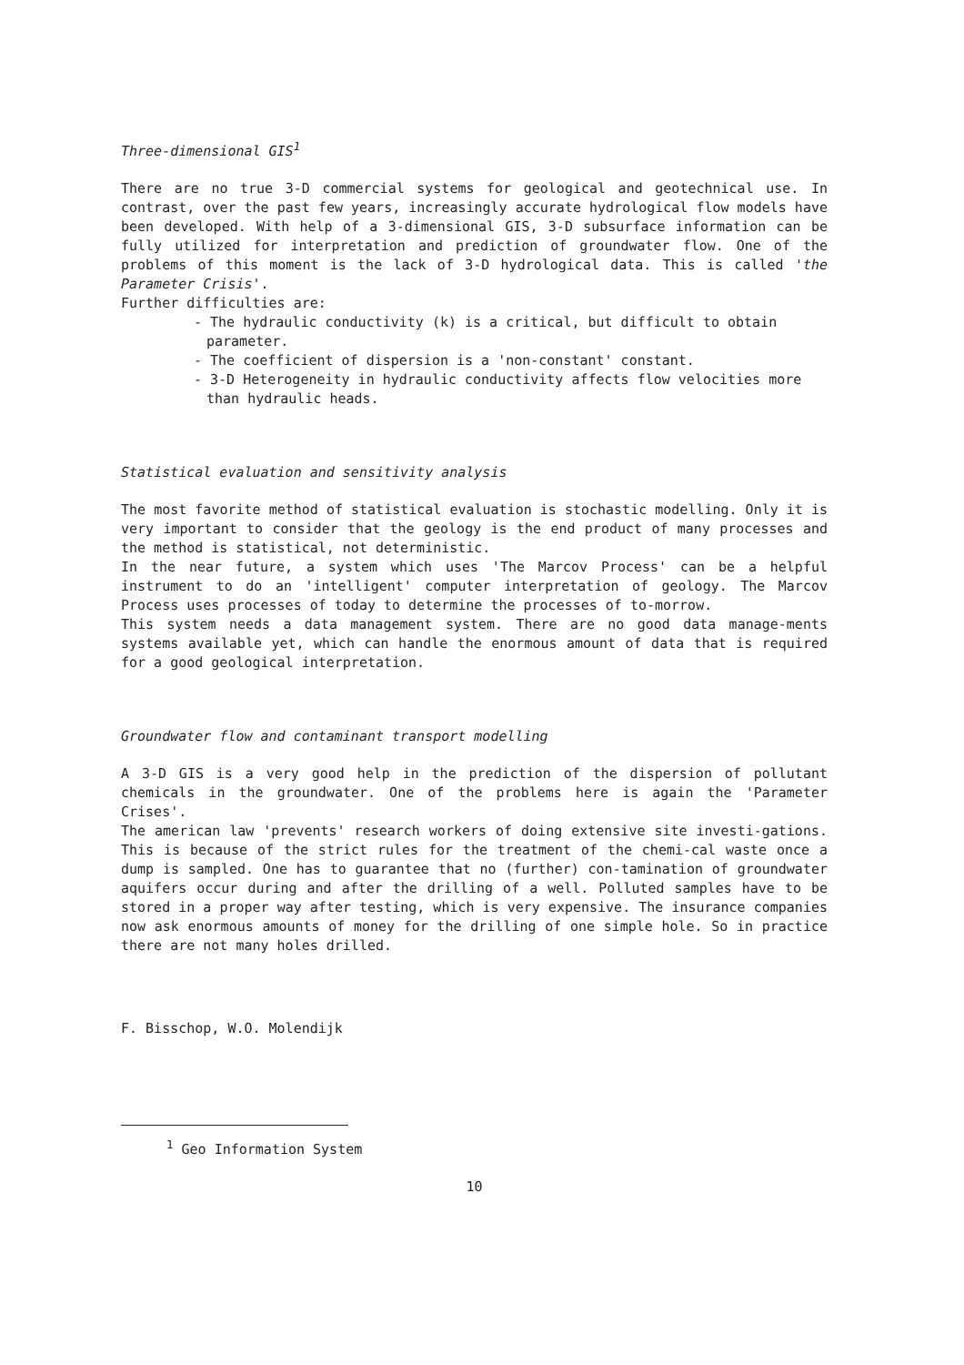Three-dimensional GIS<sup>1</sup>
There are no true 3-D commercial systems for geological and geotechnical use. In contrast, over the past few years, increasingly accurate hydrological flow models have been developed. With help of a 3-dimensional GIS, 3-D subsurface information can be fully utilized for interpretation and prediction of groundwater flow. One of the problems of this moment is the lack of 3-D hydrological data. This is called 'the Parameter Crisis'.
Further difficulties are:
- The hydraulic conductivity (k) is a critical, but difficult to obtain parameter.
- The coefficient of dispersion is a 'non-constant' constant.
- 3-D Heterogeneity in hydraulic conductivity affects flow velocities more than hydraulic heads.
Statistical evaluation and sensitivity analysis
The most favorite method of statistical evaluation is stochastic modelling. Only it is very important to consider that the geology is the end product of many processes and the method is statistical, not deterministic.
In the near future, a system which uses 'The Marcov Process' can be a helpful instrument to do an 'intelligent' computer interpretation of geology. The Marcov Process uses processes of today to determine the processes of to-morrow.
This system needs a data management system. There are no good data manage-ments systems available yet, which can handle the enormous amount of data that is required for a good geological interpretation.
Groundwater flow and contaminant transport modelling
A 3-D GIS is a very good help in the prediction of the dispersion of pollutant chemicals in the groundwater. One of the problems here is again the 'Parameter Crises'.
The american law 'prevents' research workers of doing extensive site investi-gations. This is because of the strict rules for the treatment of the chemi-cal waste once a dump is sampled. One has to guarantee that no (further) con-tamination of groundwater aquifers occur during and after the drilling of a well. Polluted samples have to be stored in a proper way after testing, which is very expensive. The insurance companies now ask enormous amounts of money for the drilling of one simple hole. So in practice there are not many holes drilled.
F. Bisschop, W.O. Molendijk
<sup>1</sup> Geo Information System
10